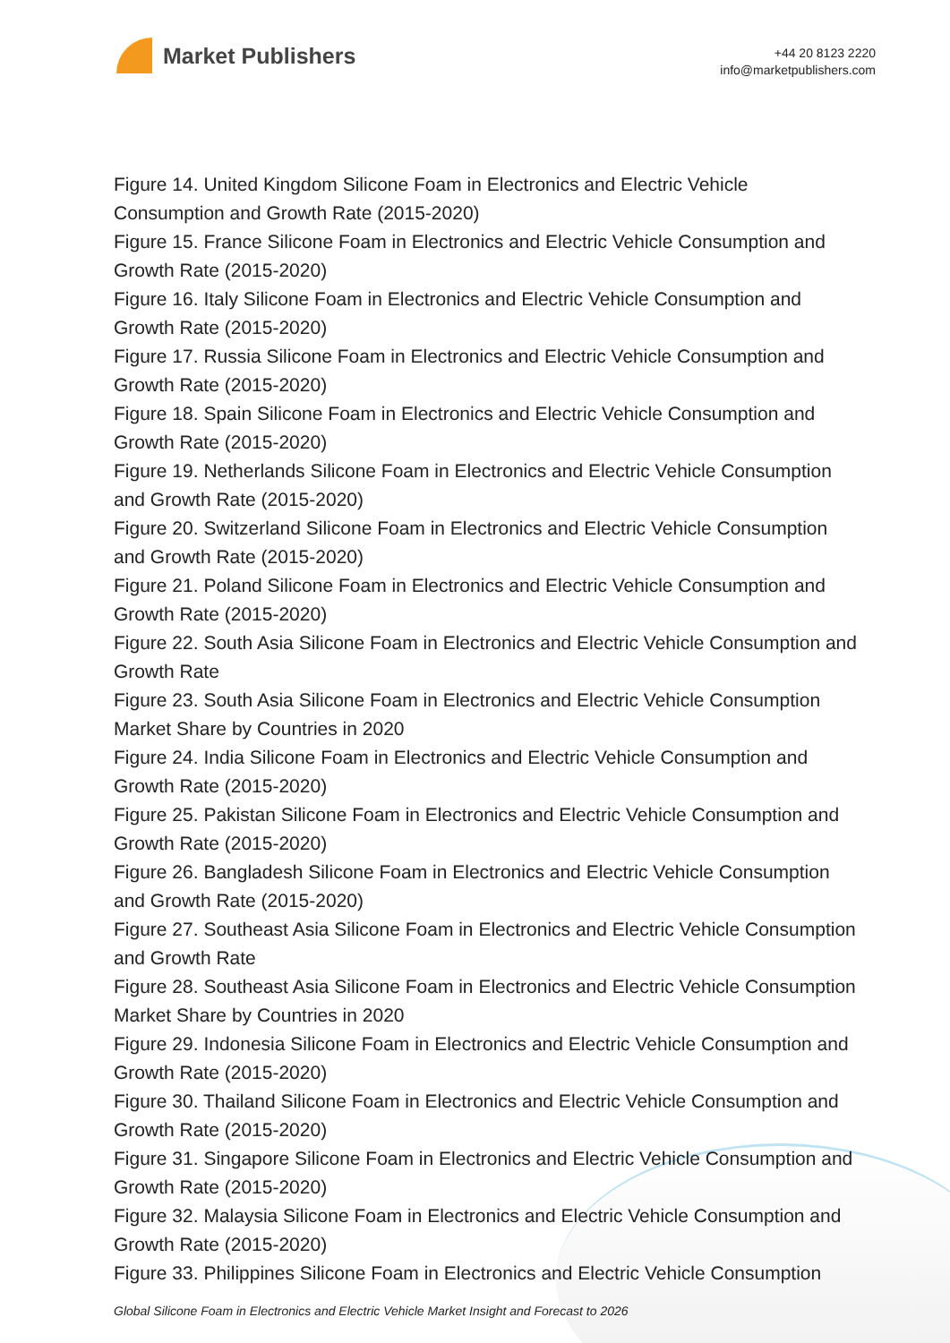Market Publishers
+44 20 8123 2220
info@marketpublishers.com
Figure 14. United Kingdom Silicone Foam in Electronics and Electric Vehicle Consumption and Growth Rate (2015-2020)
Figure 15. France Silicone Foam in Electronics and Electric Vehicle Consumption and Growth Rate (2015-2020)
Figure 16. Italy Silicone Foam in Electronics and Electric Vehicle Consumption and Growth Rate (2015-2020)
Figure 17. Russia Silicone Foam in Electronics and Electric Vehicle Consumption and Growth Rate (2015-2020)
Figure 18. Spain Silicone Foam in Electronics and Electric Vehicle Consumption and Growth Rate (2015-2020)
Figure 19. Netherlands Silicone Foam in Electronics and Electric Vehicle Consumption and Growth Rate (2015-2020)
Figure 20. Switzerland Silicone Foam in Electronics and Electric Vehicle Consumption and Growth Rate (2015-2020)
Figure 21. Poland Silicone Foam in Electronics and Electric Vehicle Consumption and Growth Rate (2015-2020)
Figure 22. South Asia Silicone Foam in Electronics and Electric Vehicle Consumption and Growth Rate
Figure 23. South Asia Silicone Foam in Electronics and Electric Vehicle Consumption Market Share by Countries in 2020
Figure 24. India Silicone Foam in Electronics and Electric Vehicle Consumption and Growth Rate (2015-2020)
Figure 25. Pakistan Silicone Foam in Electronics and Electric Vehicle Consumption and Growth Rate (2015-2020)
Figure 26. Bangladesh Silicone Foam in Electronics and Electric Vehicle Consumption and Growth Rate (2015-2020)
Figure 27. Southeast Asia Silicone Foam in Electronics and Electric Vehicle Consumption and Growth Rate
Figure 28. Southeast Asia Silicone Foam in Electronics and Electric Vehicle Consumption Market Share by Countries in 2020
Figure 29. Indonesia Silicone Foam in Electronics and Electric Vehicle Consumption and Growth Rate (2015-2020)
Figure 30. Thailand Silicone Foam in Electronics and Electric Vehicle Consumption and Growth Rate (2015-2020)
Figure 31. Singapore Silicone Foam in Electronics and Electric Vehicle Consumption and Growth Rate (2015-2020)
Figure 32. Malaysia Silicone Foam in Electronics and Electric Vehicle Consumption and Growth Rate (2015-2020)
Figure 33. Philippines Silicone Foam in Electronics and Electric Vehicle Consumption
Global Silicone Foam in Electronics and Electric Vehicle Market Insight and Forecast to 2026